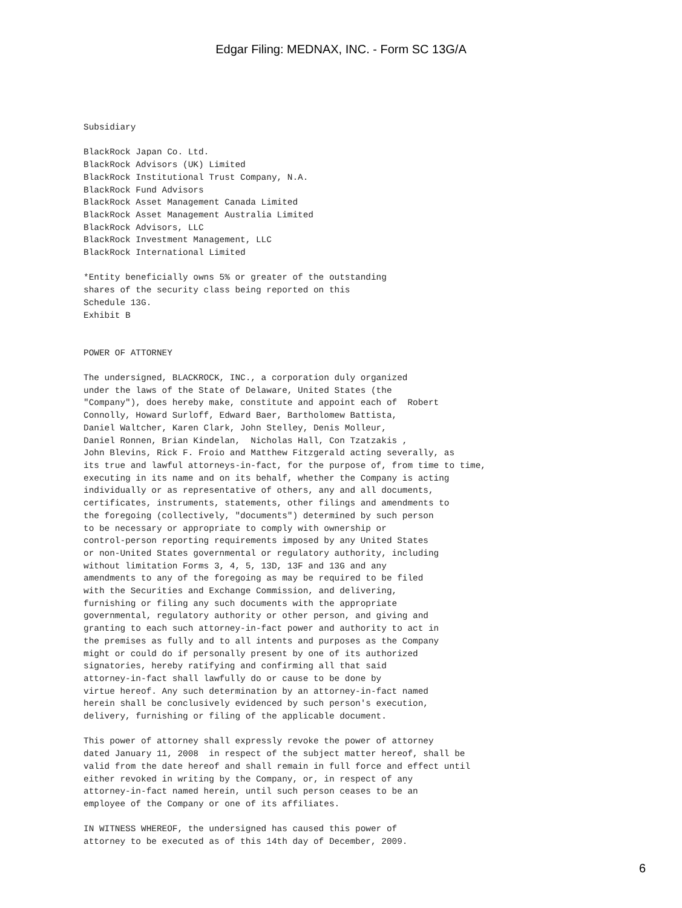Edgar Filing: MEDNAX, INC. - Form SC 13G/A
Subsidiary

BlackRock Japan Co. Ltd.
BlackRock Advisors (UK) Limited
BlackRock Institutional Trust Company, N.A.
BlackRock Fund Advisors
BlackRock Asset Management Canada Limited
BlackRock Asset Management Australia Limited
BlackRock Advisors, LLC
BlackRock Investment Management, LLC
BlackRock International Limited

*Entity beneficially owns 5% or greater of the outstanding
shares of the security class being reported on this
Schedule 13G.
Exhibit B


POWER OF ATTORNEY

The undersigned, BLACKROCK, INC., a corporation duly organized
under the laws of the State of Delaware, United States (the
"Company"), does hereby make, constitute and appoint each of  Robert
Connolly, Howard Surloff, Edward Baer, Bartholomew Battista,
Daniel Waltcher, Karen Clark, John Stelley, Denis Molleur,
Daniel Ronnen, Brian Kindelan,  Nicholas Hall, Con Tzatzakis ,
John Blevins, Rick F. Froio and Matthew Fitzgerald acting severally, as
its true and lawful attorneys-in-fact, for the purpose of, from time to time,
executing in its name and on its behalf, whether the Company is acting
individually or as representative of others, any and all documents,
certificates, instruments, statements, other filings and amendments to
the foregoing (collectively, "documents") determined by such person
to be necessary or appropriate to comply with ownership or
control-person reporting requirements imposed by any United States
or non-United States governmental or regulatory authority, including
without limitation Forms 3, 4, 5, 13D, 13F and 13G and any
amendments to any of the foregoing as may be required to be filed
with the Securities and Exchange Commission, and delivering,
furnishing or filing any such documents with the appropriate
governmental, regulatory authority or other person, and giving and
granting to each such attorney-in-fact power and authority to act in
the premises as fully and to all intents and purposes as the Company
might or could do if personally present by one of its authorized
signatories, hereby ratifying and confirming all that said
attorney-in-fact shall lawfully do or cause to be done by
virtue hereof. Any such determination by an attorney-in-fact named
herein shall be conclusively evidenced by such person's execution,
delivery, furnishing or filing of the applicable document.

This power of attorney shall expressly revoke the power of attorney
dated January 11, 2008  in respect of the subject matter hereof, shall be
valid from the date hereof and shall remain in full force and effect until
either revoked in writing by the Company, or, in respect of any
attorney-in-fact named herein, until such person ceases to be an
employee of the Company or one of its affiliates.

IN WITNESS WHEREOF, the undersigned has caused this power of
attorney to be executed as of this 14th day of December, 2009.
6